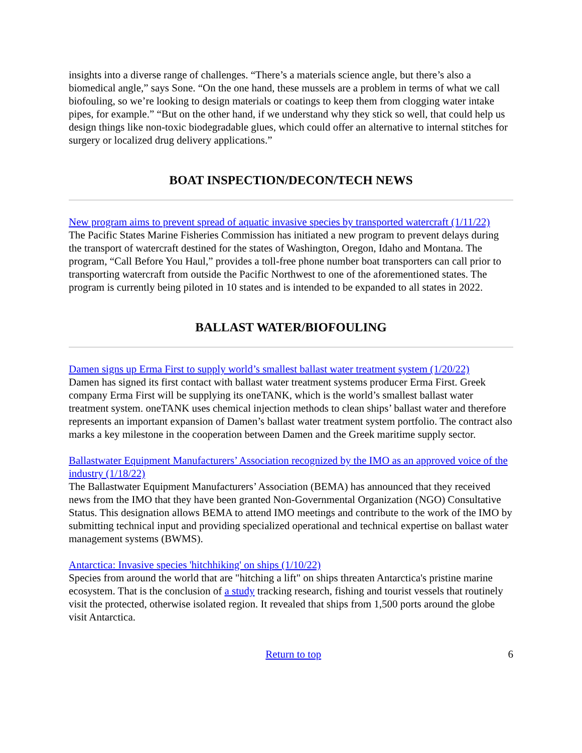insights into a diverse range of challenges. “There’s a materials science angle, but there’s also a biomedical angle,” says Sone. “On the one hand, these mussels are a problem in terms of what we call biofouling, so we’re looking to design materials or coatings to keep them from clogging water intake pipes, for example.” “But on the other hand, if we understand why they stick so well, that could help us design things like non-toxic biodegradable glues, which could offer an alternative to internal stitches for surgery or localized drug delivery applications.”
BOAT INSPECTION/DECON/TECH NEWS
New program aims to prevent spread of aquatic invasive species by transported watercraft (1/11/22)
The Pacific States Marine Fisheries Commission has initiated a new program to prevent delays during the transport of watercraft destined for the states of Washington, Oregon, Idaho and Montana. The program, “Call Before You Haul,” provides a toll-free phone number boat transporters can call prior to transporting watercraft from outside the Pacific Northwest to one of the aforementioned states. The program is currently being piloted in 10 states and is intended to be expanded to all states in 2022.
BALLAST WATER/BIOFOULING
Damen signs up Erma First to supply world’s smallest ballast water treatment system (1/20/22)
Damen has signed its first contact with ballast water treatment systems producer Erma First. Greek company Erma First will be supplying its oneTANK, which is the world’s smallest ballast water treatment system. oneTANK uses chemical injection methods to clean ships’ ballast water and therefore represents an important expansion of Damen’s ballast water treatment system portfolio. The contract also marks a key milestone in the cooperation between Damen and the Greek maritime supply sector.
Ballastwater Equipment Manufacturers’ Association recognized by the IMO as an approved voice of the industry (1/18/22)
The Ballastwater Equipment Manufacturers’ Association (BEMA) has announced that they received news from the IMO that they have been granted Non-Governmental Organization (NGO) Consultative Status. This designation allows BEMA to attend IMO meetings and contribute to the work of the IMO by submitting technical input and providing specialized operational and technical expertise on ballast water management systems (BWMS).
Antarctica: Invasive species 'hitchhiking' on ships (1/10/22)
Species from around the world that are "hitching a lift" on ships threaten Antarctica's pristine marine ecosystem. That is the conclusion of a study tracking research, fishing and tourist vessels that routinely visit the protected, otherwise isolated region. It revealed that ships from 1,500 ports around the globe visit Antarctica.
Return to top 6